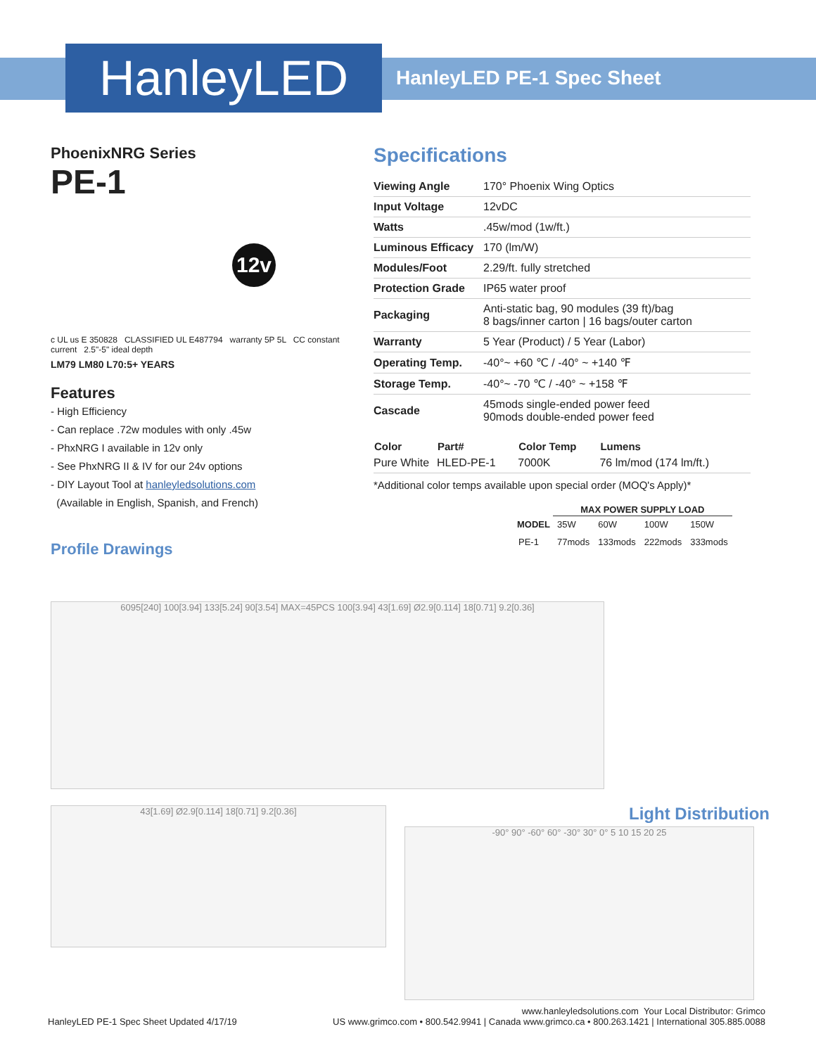HanleyLED HanleyLED PE-1 Spec Sheet
PhoenixNRG Series
PE-1
12v
c UL us E 350828 CLASSIFIED UL E487794 warranty 5P 5L CC constant current 2.5"-5" ideal depth
LM79 LM80 L70:5+ YEARS
Features
- High Efficiency
- Can replace .72w modules with only .45w
- PhxNRG I available in 12v only
- See PhxNRG II & IV for our 24v options
- DIY Layout Tool at hanleyledsolutions.com
(Available in English, Spanish, and French)
Profile Drawings
Specifications
| Viewing Angle | 170° Phoenix Wing Optics |
| Input Voltage | 12vDC |
| Watts | .45w/mod (1w/ft.) |
| Luminous Efficacy | 170 (lm/W) |
| Modules/Foot | 2.29/ft. fully stretched |
| Protection Grade | IP65 water proof |
| Packaging | Anti-static bag, 90 modules (39 ft)/bag 8 bags/inner carton / 16 bags/outer carton |
| Warranty | 5 Year (Product) / 5 Year (Labor) |
| Operating Temp. | -40°~ +60 ℃ / -40° ~ +140 ℉ |
| Storage Temp. | -40°~ -70 ℃ / -40° ~ +158 ℉ |
| Cascade | 45mods single-ended power feed 90mods double-ended power feed |
| Color | Part# | Color Temp | Lumens |
| --- | --- | --- | --- |
| Pure White | HLED-PE-1 | 7000K | 76 lm/mod (174 lm/ft.) |
*Additional color temps available upon special order (MOQ's Apply)*
| | MAX POWER SUPPLY LOAD | | | |
| MODEL | 35W | 60W | 100W | 150W |
| PE-1 | 77mods | 133mods | 222mods | 333mods |
6095[240] 100[3.94] 133[5.24] 90[3.54] MAX=45PCS 100[3.94] 43[1.69] Ø2.9[0.114] 18[0.71] 9.2[0.36]
43[1.69] Ø2.9[0.114] 18[0.71] 9.2[0.36] Light Distribution
-90° 90° -60° 60° -30° 30° 0° 5 10 15 20 25
www.hanleyledsolutions.com Your Local Distributor: Grimco
HanleyLED PE-1 Spec Sheet Updated 4/17/19 US www.grimco.com • 800.542.9941 | Canada www.grimco.ca • 800.263.1421 | International 305.885.0088